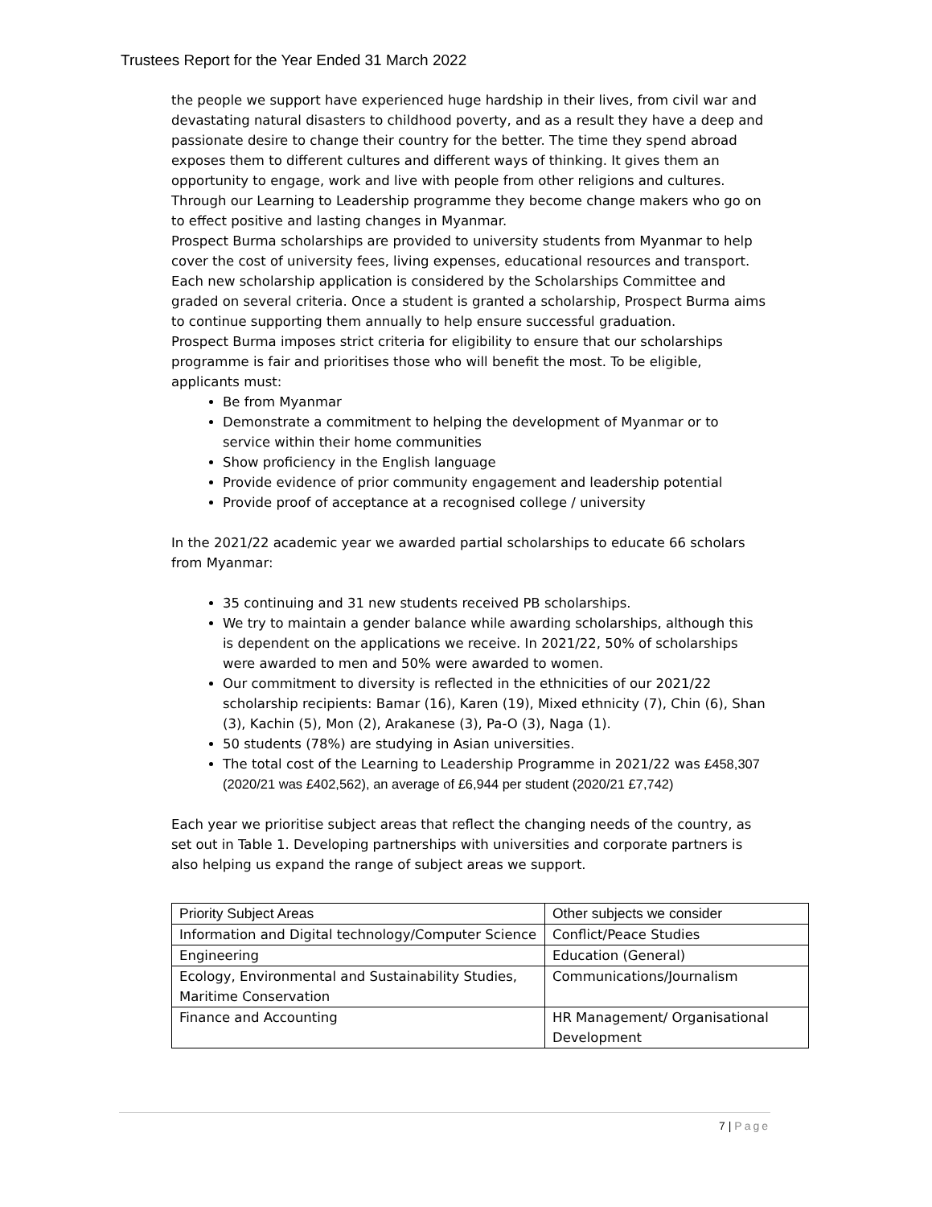Trustees Report for the Year Ended 31 March 2022
the people we support have experienced huge hardship in their lives, from civil war and devastating natural disasters to childhood poverty, and as a result they have a deep and passionate desire to change their country for the better. The time they spend abroad exposes them to different cultures and different ways of thinking. It gives them an opportunity to engage, work and live with people from other religions and cultures. Through our Learning to Leadership programme they become change makers who go on to effect positive and lasting changes in Myanmar.
Prospect Burma scholarships are provided to university students from Myanmar to help cover the cost of university fees, living expenses, educational resources and transport. Each new scholarship application is considered by the Scholarships Committee and graded on several criteria. Once a student is granted a scholarship, Prospect Burma aims to continue supporting them annually to help ensure successful graduation.
Prospect Burma imposes strict criteria for eligibility to ensure that our scholarships programme is fair and prioritises those who will benefit the most. To be eligible, applicants must:
Be from Myanmar
Demonstrate a commitment to helping the development of Myanmar or to service within their home communities
Show proficiency in the English language
Provide evidence of prior community engagement and leadership potential
Provide proof of acceptance at a recognised college / university
In the 2021/22 academic year we awarded partial scholarships to educate 66 scholars from Myanmar:
35 continuing and 31 new students received PB scholarships.
We try to maintain a gender balance while awarding scholarships, although this is dependent on the applications we receive. In 2021/22, 50% of scholarships were awarded to men and 50% were awarded to women.
Our commitment to diversity is reflected in the ethnicities of our 2021/22 scholarship recipients: Bamar (16), Karen (19), Mixed ethnicity (7), Chin (6), Shan (3), Kachin (5), Mon (2), Arakanese (3), Pa-O (3), Naga (1).
50 students (78%) are studying in Asian universities.
The total cost of the Learning to Leadership Programme in 2021/22 was £458,307 (2020/21 was £402,562), an average of £6,944 per student (2020/21 £7,742)
Each year we prioritise subject areas that reflect the changing needs of the country, as set out in Table 1. Developing partnerships with universities and corporate partners is also helping us expand the range of subject areas we support.
| Priority Subject Areas | Other subjects we consider |
| --- | --- |
| Information and Digital technology/Computer Science | Conflict/Peace Studies |
| Engineering | Education (General) |
| Ecology, Environmental and Sustainability Studies, Maritime Conservation | Communications/Journalism |
| Finance and Accounting | HR Management/ Organisational Development |
7 | Page